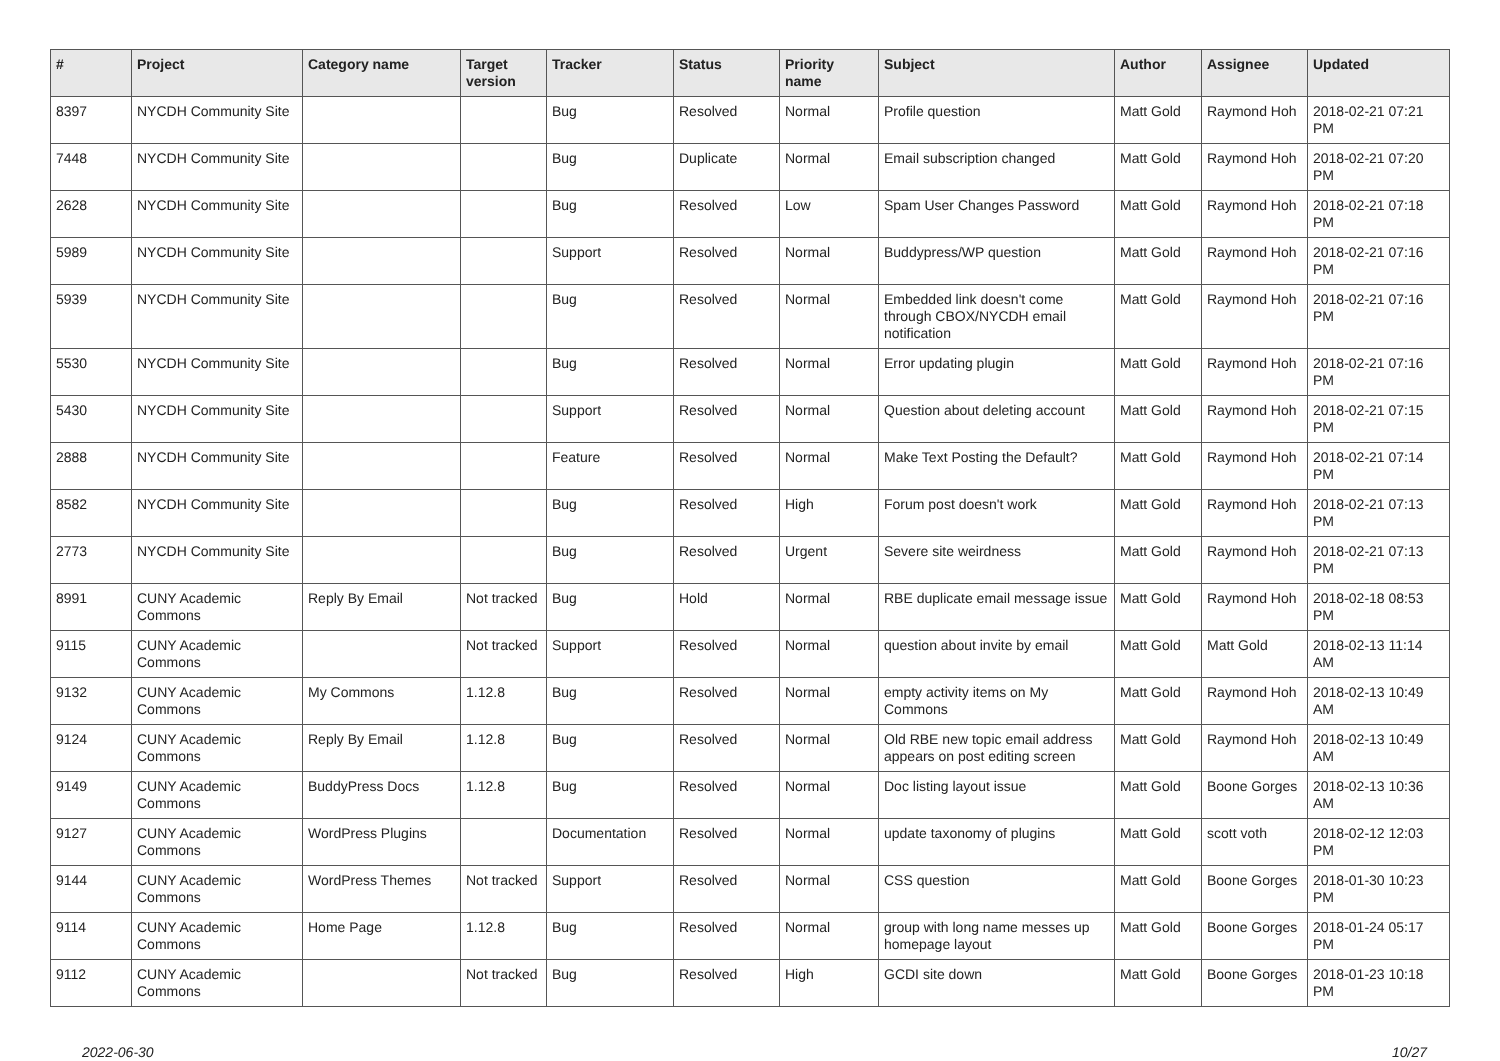| # | Project | Category name | Target version | Tracker | Status | Priority name | Subject | Author | Assignee | Updated |
| --- | --- | --- | --- | --- | --- | --- | --- | --- | --- | --- |
| 8397 | NYCDH Community Site | | | Bug | Resolved | Normal | Profile question | Matt Gold | Raymond Hoh | 2018-02-21 07:21 PM |
| 7448 | NYCDH Community Site | | | Bug | Duplicate | Normal | Email subscription changed | Matt Gold | Raymond Hoh | 2018-02-21 07:20 PM |
| 2628 | NYCDH Community Site | | | Bug | Resolved | Low | Spam User Changes Password | Matt Gold | Raymond Hoh | 2018-02-21 07:18 PM |
| 5989 | NYCDH Community Site | | | Support | Resolved | Normal | Buddypress/WP question | Matt Gold | Raymond Hoh | 2018-02-21 07:16 PM |
| 5939 | NYCDH Community Site | | | Bug | Resolved | Normal | Embedded link doesn't come through CBOX/NYCDH email notification | Matt Gold | Raymond Hoh | 2018-02-21 07:16 PM |
| 5530 | NYCDH Community Site | | | Bug | Resolved | Normal | Error updating plugin | Matt Gold | Raymond Hoh | 2018-02-21 07:16 PM |
| 5430 | NYCDH Community Site | | | Support | Resolved | Normal | Question about deleting account | Matt Gold | Raymond Hoh | 2018-02-21 07:15 PM |
| 2888 | NYCDH Community Site | | | Feature | Resolved | Normal | Make Text Posting the Default? | Matt Gold | Raymond Hoh | 2018-02-21 07:14 PM |
| 8582 | NYCDH Community Site | | | Bug | Resolved | High | Forum post doesn't work | Matt Gold | Raymond Hoh | 2018-02-21 07:13 PM |
| 2773 | NYCDH Community Site | | | Bug | Resolved | Urgent | Severe site weirdness | Matt Gold | Raymond Hoh | 2018-02-21 07:13 PM |
| 8991 | CUNY Academic Commons | Reply By Email | Not tracked | Bug | Hold | Normal | RBE duplicate email message issue | Matt Gold | Raymond Hoh | 2018-02-18 08:53 PM |
| 9115 | CUNY Academic Commons | | Not tracked | Support | Resolved | Normal | question about invite by email | Matt Gold | Matt Gold | 2018-02-13 11:14 AM |
| 9132 | CUNY Academic Commons | My Commons | 1.12.8 | Bug | Resolved | Normal | empty activity items on My Commons | Matt Gold | Raymond Hoh | 2018-02-13 10:49 AM |
| 9124 | CUNY Academic Commons | Reply By Email | 1.12.8 | Bug | Resolved | Normal | Old RBE new topic email address appears on post editing screen | Matt Gold | Raymond Hoh | 2018-02-13 10:49 AM |
| 9149 | CUNY Academic Commons | BuddyPress Docs | 1.12.8 | Bug | Resolved | Normal | Doc listing layout issue | Matt Gold | Boone Gorges | 2018-02-13 10:36 AM |
| 9127 | CUNY Academic Commons | WordPress Plugins | | Documentation | Resolved | Normal | update taxonomy of plugins | Matt Gold | scott voth | 2018-02-12 12:03 PM |
| 9144 | CUNY Academic Commons | WordPress Themes | Not tracked | Support | Resolved | Normal | CSS question | Matt Gold | Boone Gorges | 2018-01-30 10:23 PM |
| 9114 | CUNY Academic Commons | Home Page | 1.12.8 | Bug | Resolved | Normal | group with long name messes up homepage layout | Matt Gold | Boone Gorges | 2018-01-24 05:17 PM |
| 9112 | CUNY Academic Commons | | Not tracked | Bug | Resolved | High | GCDI site down | Matt Gold | Boone Gorges | 2018-01-23 10:18 PM |
2022-06-30 10/27